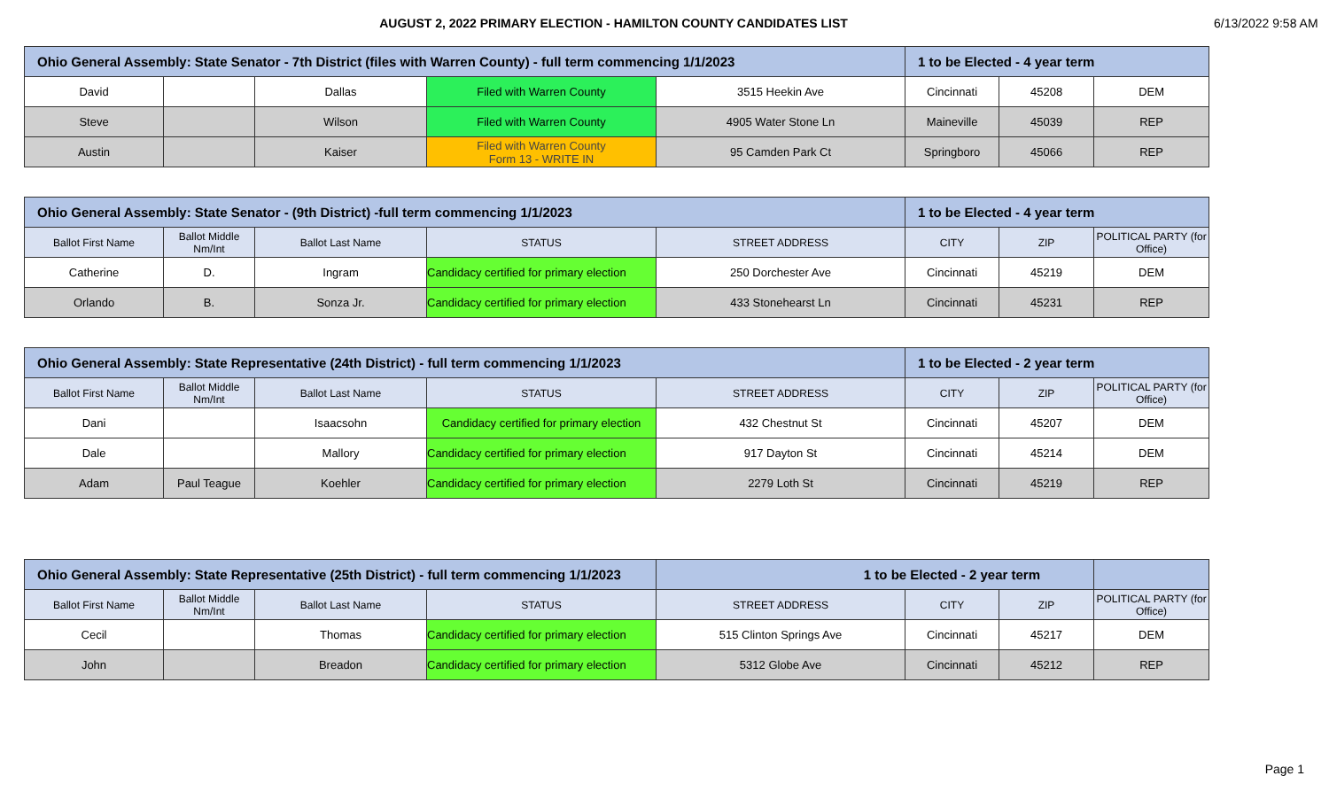AUGUST 2, 2022 PRIMARY ELECTION - HAMILTON COUNTY CANDIDATES LIST
6/13/2022 9:58 AM
| Ohio General Assembly: State Senator - 7th District (files with Warren County) - full term commencing 1/1/2023 | | | | | 1 to be Elected - 4 year term | | |
| David | | Dallas | Filed with Warren County | 3515 Heekin Ave | Cincinnati | 45208 | DEM |
| Steve | | Wilson | Filed with Warren County | 4905 Water Stone Ln | Maineville | 45039 | REP |
| Austin | | Kaiser | Filed with Warren County Form 13 - WRITE IN | 95 Camden Park Ct | Springboro | 45066 | REP |
| Ohio General Assembly: State Senator - (9th District) -full term commencing 1/1/2023 | | | | | 1 to be Elected - 4 year term | | |
| Ballot First Name | Ballot Middle Nm/Int | Ballot Last Name | STATUS | STREET ADDRESS | CITY | ZIP | POLITICAL PARTY (for Office) |
| Catherine | D. | Ingram | Candidacy certified for primary election | 250 Dorchester Ave | Cincinnati | 45219 | DEM |
| Orlando | B. | Sonza Jr. | Candidacy certified for primary election | 433 Stonehearst Ln | Cincinnati | 45231 | REP |
| Ohio General Assembly: State Representative (24th District) - full term commencing 1/1/2023 | | | | | 1 to be Elected - 2 year term | | |
| Ballot First Name | Ballot Middle Nm/Int | Ballot Last Name | STATUS | STREET ADDRESS | CITY | ZIP | POLITICAL PARTY (for Office) |
| Dani | | Isaacsohn | Candidacy certified for primary election | 432 Chestnut St | Cincinnati | 45207 | DEM |
| Dale | | Mallory | Candidacy certified for primary election | 917 Dayton St | Cincinnati | 45214 | DEM |
| Adam | Paul Teague | Koehler | Candidacy certified for primary election | 2279 Loth St | Cincinnati | 45219 | REP |
| Ohio General Assembly: State Representative (25th District) - full term commencing 1/1/2023 | | | | 1 to be Elected - 2 year term | | | |
| Ballot First Name | Ballot Middle Nm/Int | Ballot Last Name | STATUS | STREET ADDRESS | CITY | ZIP | POLITICAL PARTY (for Office) |
| Cecil | | Thomas | Candidacy certified for primary election | 515 Clinton Springs Ave | Cincinnati | 45217 | DEM |
| John | | Breadon | Candidacy certified for primary election | 5312 Globe Ave | Cincinnati | 45212 | REP |
Page 1